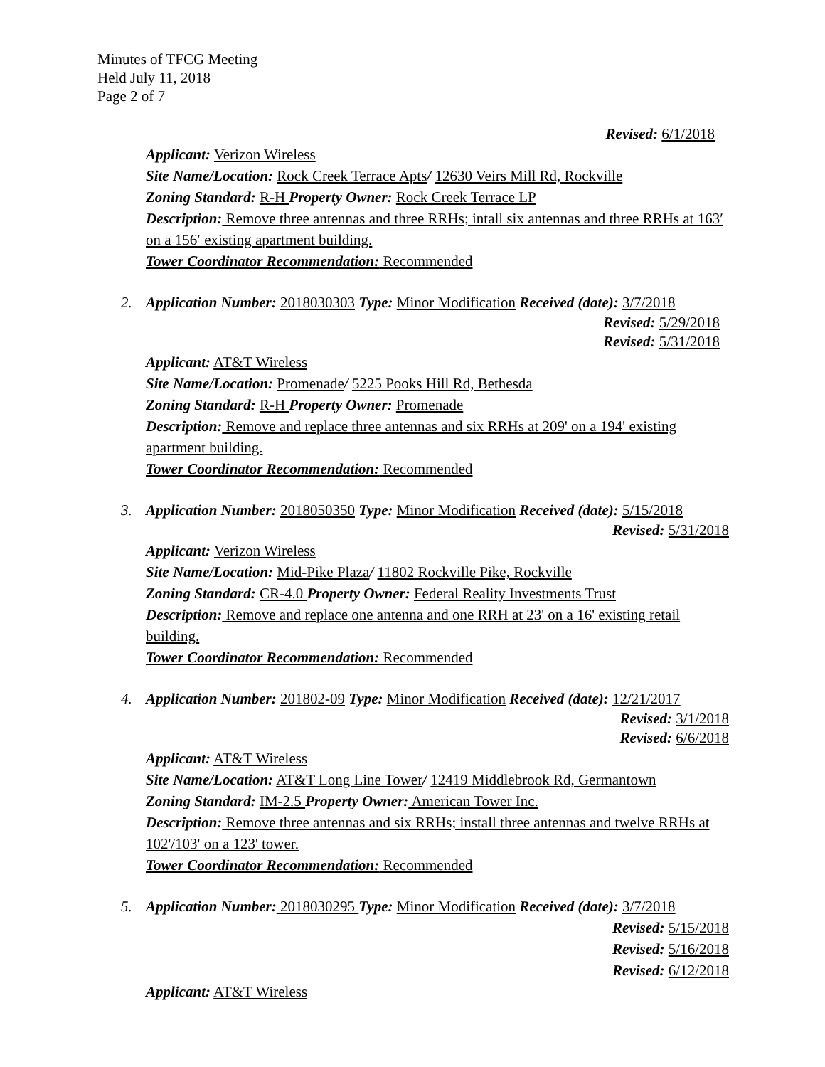Minutes of TFCG Meeting
Held July 11, 2018
Page 2 of 7
Revised: 6/1/2018
Applicant: Verizon Wireless
Site Name/Location: Rock Creek Terrace Apts/ 12630 Veirs Mill Rd, Rockville
Zoning Standard: R-H Property Owner: Rock Creek Terrace LP
Description: Remove three antennas and three RRHs; intall six antennas and three RRHs at 163′ on a 156′ existing apartment building.
Tower Coordinator Recommendation: Recommended
2. Application Number: 2018030303 Type: Minor Modification Received (date): 3/7/2018
Revised: 5/29/2018
Revised: 5/31/2018
Applicant: AT&T Wireless
Site Name/Location: Promenade/ 5225 Pooks Hill Rd, Bethesda
Zoning Standard: R-H Property Owner: Promenade
Description: Remove and replace three antennas and six RRHs at 209' on a 194' existing apartment building.
Tower Coordinator Recommendation: Recommended
3. Application Number: 2018050350 Type: Minor Modification Received (date): 5/15/2018
Revised: 5/31/2018
Applicant: Verizon Wireless
Site Name/Location: Mid-Pike Plaza/ 11802 Rockville Pike, Rockville
Zoning Standard: CR-4.0 Property Owner: Federal Reality Investments Trust
Description: Remove and replace one antenna and one RRH at 23' on a 16' existing retail building.
Tower Coordinator Recommendation: Recommended
4. Application Number: 201802-09 Type: Minor Modification Received (date): 12/21/2017
Revised: 3/1/2018
Revised: 6/6/2018
Applicant: AT&T Wireless
Site Name/Location: AT&T Long Line Tower/ 12419 Middlebrook Rd, Germantown
Zoning Standard: IM-2.5 Property Owner: American Tower Inc.
Description: Remove three antennas and six RRHs; install three antennas and twelve RRHs at 102'/103' on a 123' tower.
Tower Coordinator Recommendation: Recommended
5. Application Number: 2018030295 Type: Minor Modification Received (date): 3/7/2018
Revised: 5/15/2018
Revised: 5/16/2018
Revised: 6/12/2018
Applicant: AT&T Wireless